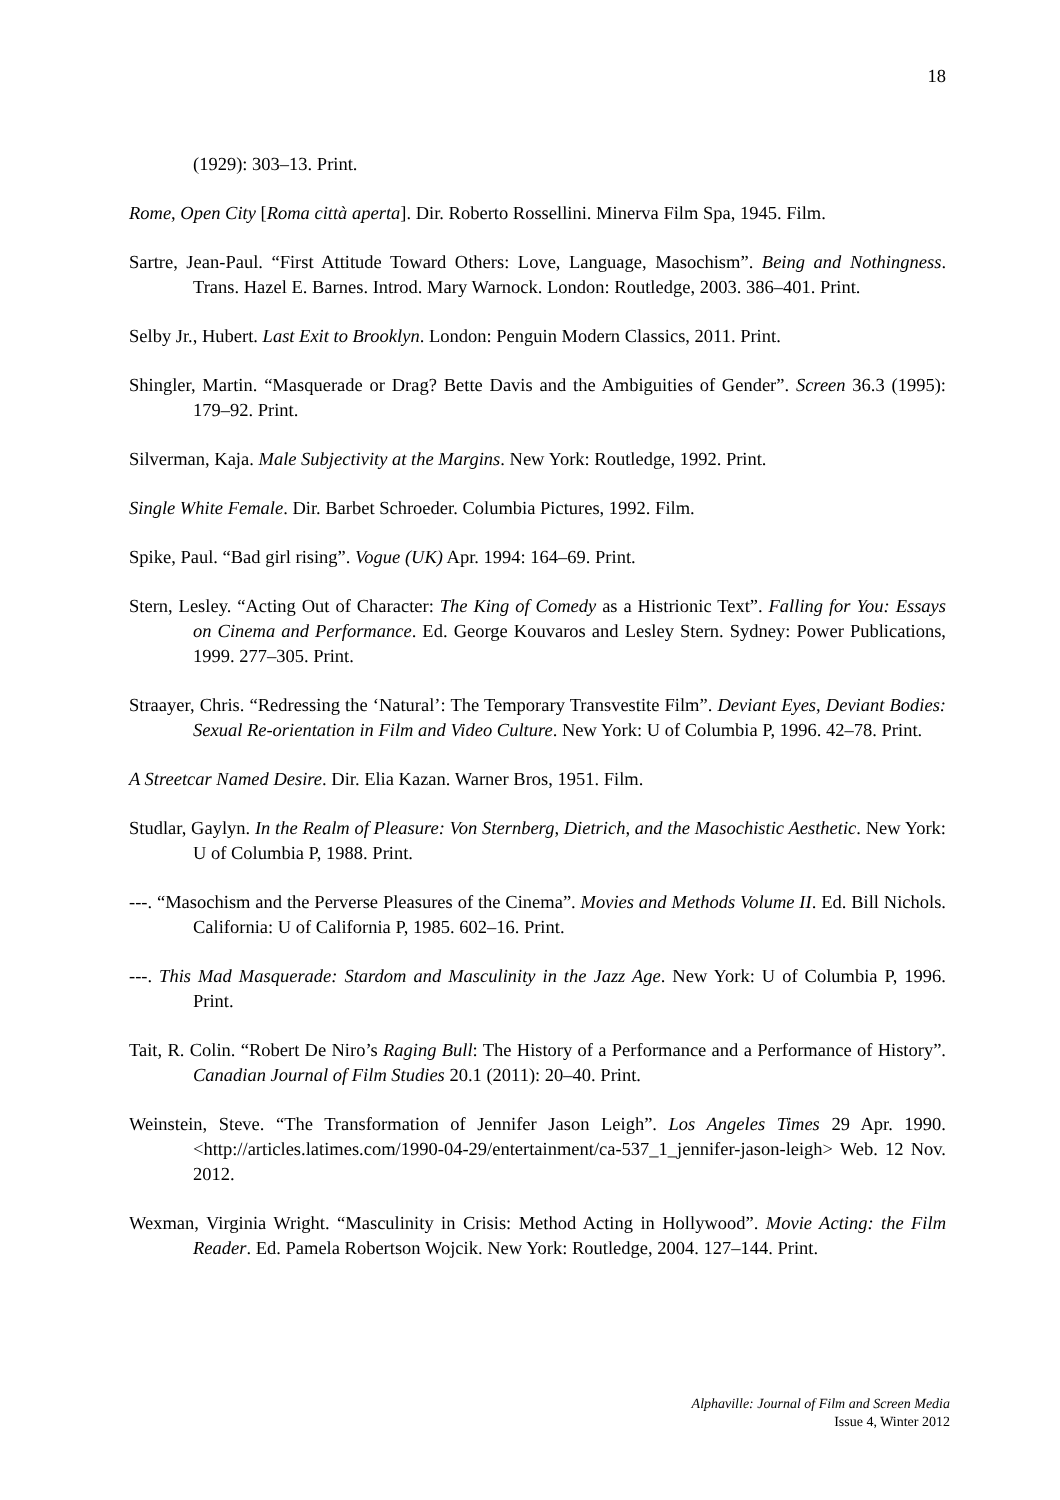18
(1929): 303–13. Print.
Rome, Open City [Roma città aperta]. Dir. Roberto Rossellini. Minerva Film Spa, 1945. Film.
Sartre, Jean-Paul. “First Attitude Toward Others: Love, Language, Masochism”. Being and Nothingness. Trans. Hazel E. Barnes. Introd. Mary Warnock. London: Routledge, 2003. 386–401. Print.
Selby Jr., Hubert. Last Exit to Brooklyn. London: Penguin Modern Classics, 2011. Print.
Shingler, Martin. “Masquerade or Drag? Bette Davis and the Ambiguities of Gender”. Screen 36.3 (1995): 179–92. Print.
Silverman, Kaja. Male Subjectivity at the Margins. New York: Routledge, 1992. Print.
Single White Female. Dir. Barbet Schroeder. Columbia Pictures, 1992. Film.
Spike, Paul. “Bad girl rising”. Vogue (UK) Apr. 1994: 164–69. Print.
Stern, Lesley. “Acting Out of Character: The King of Comedy as a Histrionic Text”. Falling for You: Essays on Cinema and Performance. Ed. George Kouvaros and Lesley Stern. Sydney: Power Publications, 1999. 277–305. Print.
Straayer, Chris. “Redressing the ‘Natural’: The Temporary Transvestite Film”. Deviant Eyes, Deviant Bodies: Sexual Re-orientation in Film and Video Culture. New York: U of Columbia P, 1996. 42–78. Print.
A Streetcar Named Desire. Dir. Elia Kazan. Warner Bros, 1951. Film.
Studlar, Gaylyn. In the Realm of Pleasure: Von Sternberg, Dietrich, and the Masochistic Aesthetic. New York: U of Columbia P, 1988. Print.
---. “Masochism and the Perverse Pleasures of the Cinema”. Movies and Methods Volume II. Ed. Bill Nichols. California: U of California P, 1985. 602–16. Print.
---. This Mad Masquerade: Stardom and Masculinity in the Jazz Age. New York: U of Columbia P, 1996. Print.
Tait, R. Colin. “Robert De Niro’s Raging Bull: The History of a Performance and a Performance of History”. Canadian Journal of Film Studies 20.1 (2011): 20–40. Print.
Weinstein, Steve. “The Transformation of Jennifer Jason Leigh”. Los Angeles Times 29 Apr. 1990. <http://articles.latimes.com/1990-04-29/entertainment/ca-537_1_jennifer-jason-leigh> Web. 12 Nov. 2012.
Wexman, Virginia Wright. “Masculinity in Crisis: Method Acting in Hollywood”. Movie Acting: the Film Reader. Ed. Pamela Robertson Wojcik. New York: Routledge, 2004. 127–144. Print.
Alphaville: Journal of Film and Screen Media
Issue 4, Winter 2012